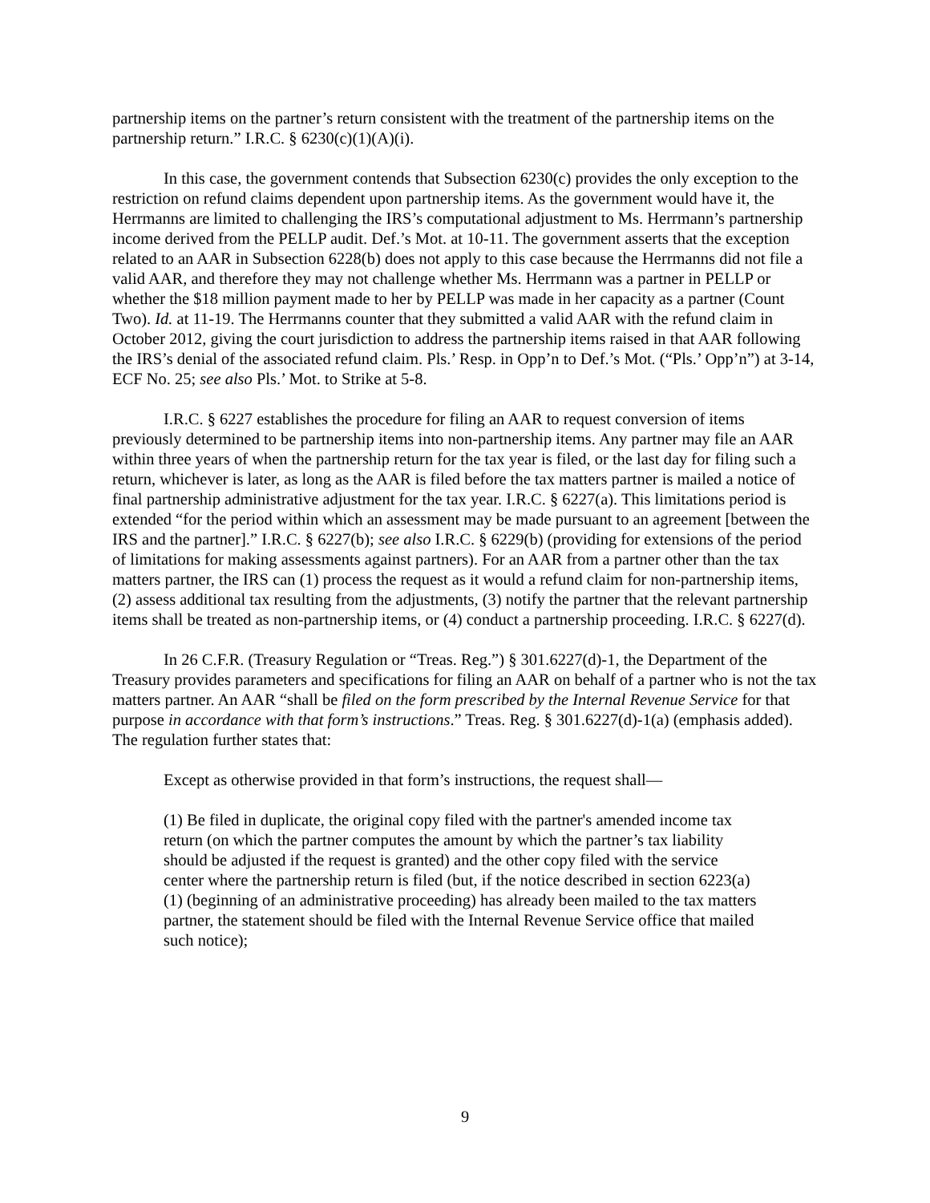partnership items on the partner’s return consistent with the treatment of the partnership items on the partnership return.” I.R.C. § 6230(c)(1)(A)(i).
In this case, the government contends that Subsection 6230(c) provides the only exception to the restriction on refund claims dependent upon partnership items. As the government would have it, the Herrmanns are limited to challenging the IRS’s computational adjustment to Ms. Herrmann’s partnership income derived from the PELLP audit. Def.’s Mot. at 10-11. The government asserts that the exception related to an AAR in Subsection 6228(b) does not apply to this case because the Herrmanns did not file a valid AAR, and therefore they may not challenge whether Ms. Herrmann was a partner in PELLP or whether the $18 million payment made to her by PELLP was made in her capacity as a partner (Count Two). Id. at 11-19. The Herrmanns counter that they submitted a valid AAR with the refund claim in October 2012, giving the court jurisdiction to address the partnership items raised in that AAR following the IRS’s denial of the associated refund claim. Pls.’ Resp. in Opp’n to Def.’s Mot. (“Pls.’ Opp’n”) at 3-14, ECF No. 25; see also Pls.’ Mot. to Strike at 5-8.
I.R.C. § 6227 establishes the procedure for filing an AAR to request conversion of items previously determined to be partnership items into non-partnership items. Any partner may file an AAR within three years of when the partnership return for the tax year is filed, or the last day for filing such a return, whichever is later, as long as the AAR is filed before the tax matters partner is mailed a notice of final partnership administrative adjustment for the tax year. I.R.C. § 6227(a). This limitations period is extended “for the period within which an assessment may be made pursuant to an agreement [between the IRS and the partner].” I.R.C. § 6227(b); see also I.R.C. § 6229(b) (providing for extensions of the period of limitations for making assessments against partners). For an AAR from a partner other than the tax matters partner, the IRS can (1) process the request as it would a refund claim for non-partnership items, (2) assess additional tax resulting from the adjustments, (3) notify the partner that the relevant partnership items shall be treated as non-partnership items, or (4) conduct a partnership proceeding. I.R.C. § 6227(d).
In 26 C.F.R. (Treasury Regulation or “Treas. Reg.”) § 301.6227(d)-1, the Department of the Treasury provides parameters and specifications for filing an AAR on behalf of a partner who is not the tax matters partner. An AAR “shall be filed on the form prescribed by the Internal Revenue Service for that purpose in accordance with that form’s instructions.” Treas. Reg. § 301.6227(d)-1(a) (emphasis added). The regulation further states that:
Except as otherwise provided in that form’s instructions, the request shall—
(1) Be filed in duplicate, the original copy filed with the partner's amended income tax return (on which the partner computes the amount by which the partner’s tax liability should be adjusted if the request is granted) and the other copy filed with the service center where the partnership return is filed (but, if the notice described in section 6223(a)(1) (beginning of an administrative proceeding) has already been mailed to the tax matters partner, the statement should be filed with the Internal Revenue Service office that mailed such notice);
9